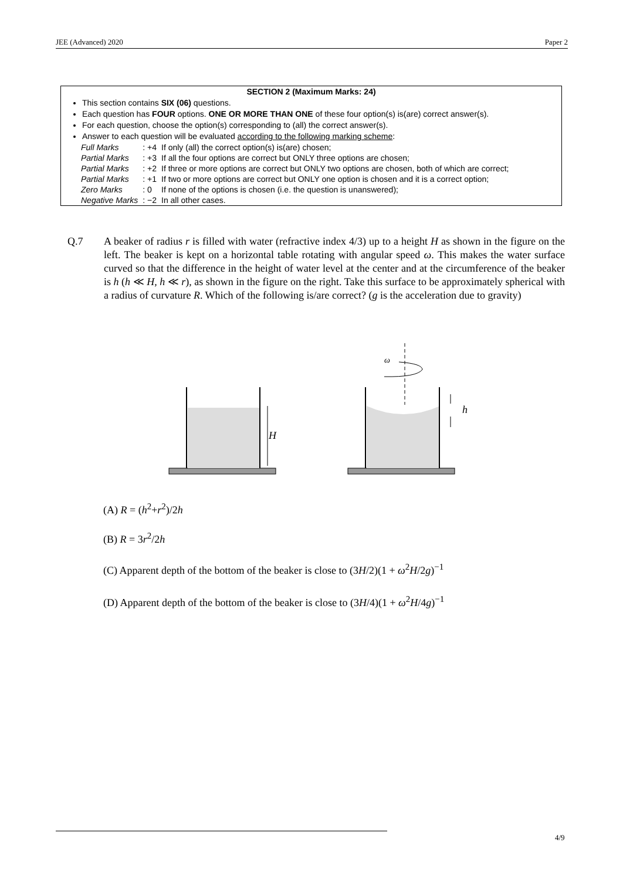JEE (Advanced) 2020 Paper 2
SECTION 2 (Maximum Marks: 24)
This section contains SIX (06) questions.
Each question has FOUR options. ONE OR MORE THAN ONE of these four option(s) is(are) correct answer(s).
For each question, choose the option(s) corresponding to (all) the correct answer(s).
Answer to each question will be evaluated according to the following marking scheme:
| Full Marks | : +4 | If only (all) the correct option(s) is(are) chosen; |
| Partial Marks | : +3 | If all the four options are correct but ONLY three options are chosen; |
| Partial Marks | : +2 | If three or more options are correct but ONLY two options are chosen, both of which are correct; |
| Partial Marks | : +1 | If two or more options are correct but ONLY one option is chosen and it is a correct option; |
| Zero Marks | : 0 | If none of the options is chosen (i.e. the question is unanswered); |
| Negative Marks | : −2 | In all other cases. |
Q.7
A beaker of radius r is filled with water (refractive index 4/3) up to a height H as shown in the figure on the left. The beaker is kept on a horizontal table rotating with angular speed ω. This makes the water surface curved so that the difference in the height of water level at the center and at the circumference of the beaker is h (h ≪ H, h ≪ r), as shown in the figure on the right. Take this surface to be approximately spherical with a radius of curvature R. Which of the following is/are correct? (g is the acceleration due to gravity)
H
h
ω
(A) R = (h<sup>2</sup>+r<sup>2</sup>)/2h
(B) R = 3r<sup>2</sup>/2h
(C) Apparent depth of the bottom of the beaker is close to (3H/2)(1 + ω<sup>2</sup>H/2g)<sup>−1</sup>
(D) Apparent depth of the bottom of the beaker is close to (3H/4)(1 + ω<sup>2</sup>H/4g)<sup>−1</sup>
4/9